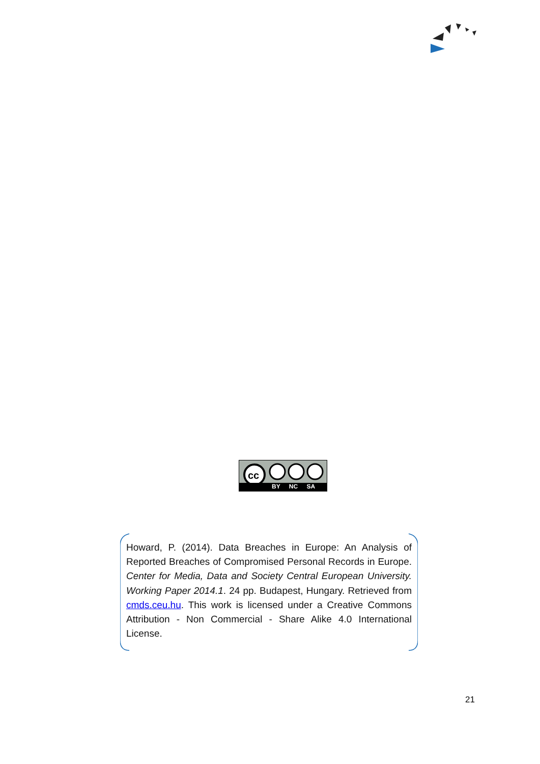cc
BY NC SA
Howard, P. (2014). Data Breaches in Europe: An Analysis of Reported Breaches of Compromised Personal Records in Europe. Center for Media, Data and Society Central European University. Working Paper 2014.1. 24 pp. Budapest, Hungary. Retrieved from cmds.ceu.hu. This work is licensed under a Creative Commons Attribution - Non Commercial - Share Alike 4.0 International License.
21